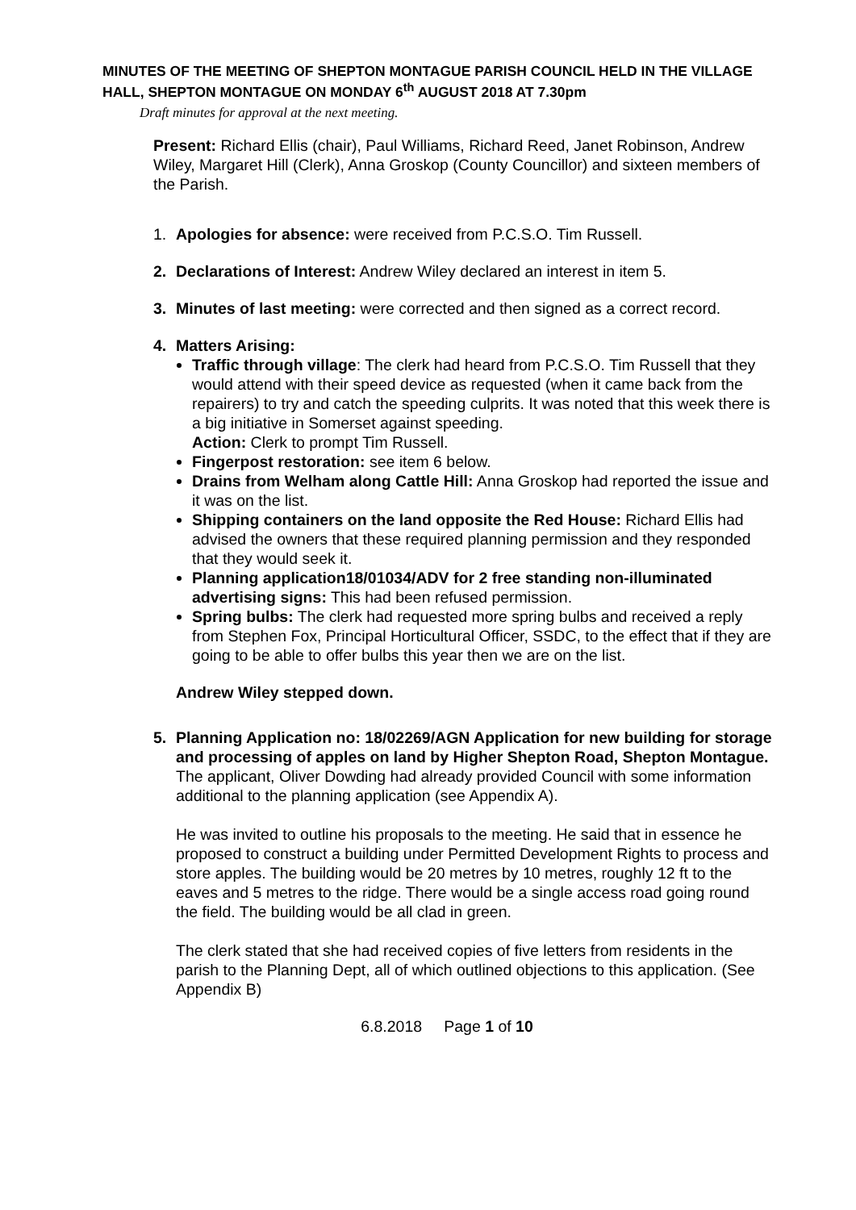MINUTES OF THE MEETING OF SHEPTON MONTAGUE PARISH COUNCIL HELD IN THE VILLAGE HALL, SHEPTON MONTAGUE ON MONDAY 6<sup>th</sup> AUGUST 2018 AT 7.30pm
Draft minutes for approval at the next meeting.
Present: Richard Ellis (chair), Paul Williams, Richard Reed, Janet Robinson, Andrew Wiley, Margaret Hill (Clerk), Anna Groskop (County Councillor) and sixteen members of the Parish.
1. Apologies for absence: were received from P.C.S.O. Tim Russell.
2. Declarations of Interest: Andrew Wiley declared an interest in item 5.
3. Minutes of last meeting: were corrected and then signed as a correct record.
4. Matters Arising:
Traffic through village: The clerk had heard from P.C.S.O. Tim Russell that they would attend with their speed device as requested (when it came back from the repairers) to try and catch the speeding culprits. It was noted that this week there is a big initiative in Somerset against speeding.
Action: Clerk to prompt Tim Russell.
Fingerpost restoration: see item 6 below.
Drains from Welham along Cattle Hill: Anna Groskop had reported the issue and it was on the list.
Shipping containers on the land opposite the Red House: Richard Ellis had advised the owners that these required planning permission and they responded that they would seek it.
Planning application18/01034/ADV for 2 free standing non-illuminated advertising signs: This had been refused permission.
Spring bulbs: The clerk had requested more spring bulbs and received a reply from Stephen Fox, Principal Horticultural Officer, SSDC, to the effect that if they are going to be able to offer bulbs this year then we are on the list.
Andrew Wiley stepped down.
5. Planning Application no: 18/02269/AGN Application for new building for storage and processing of apples on land by Higher Shepton Road, Shepton Montague.
The applicant, Oliver Dowding had already provided Council with some information additional to the planning application (see Appendix A).
He was invited to outline his proposals to the meeting. He said that in essence he proposed to construct a building under Permitted Development Rights to process and store apples. The building would be 20 metres by 10 metres, roughly 12 ft to the eaves and 5 metres to the ridge. There would be a single access road going round the field. The building would be all clad in green.
The clerk stated that she had received copies of five letters from residents in the parish to the Planning Dept, all of which outlined objections to this application. (See Appendix B)
6.8.2018 Page 1 of 10